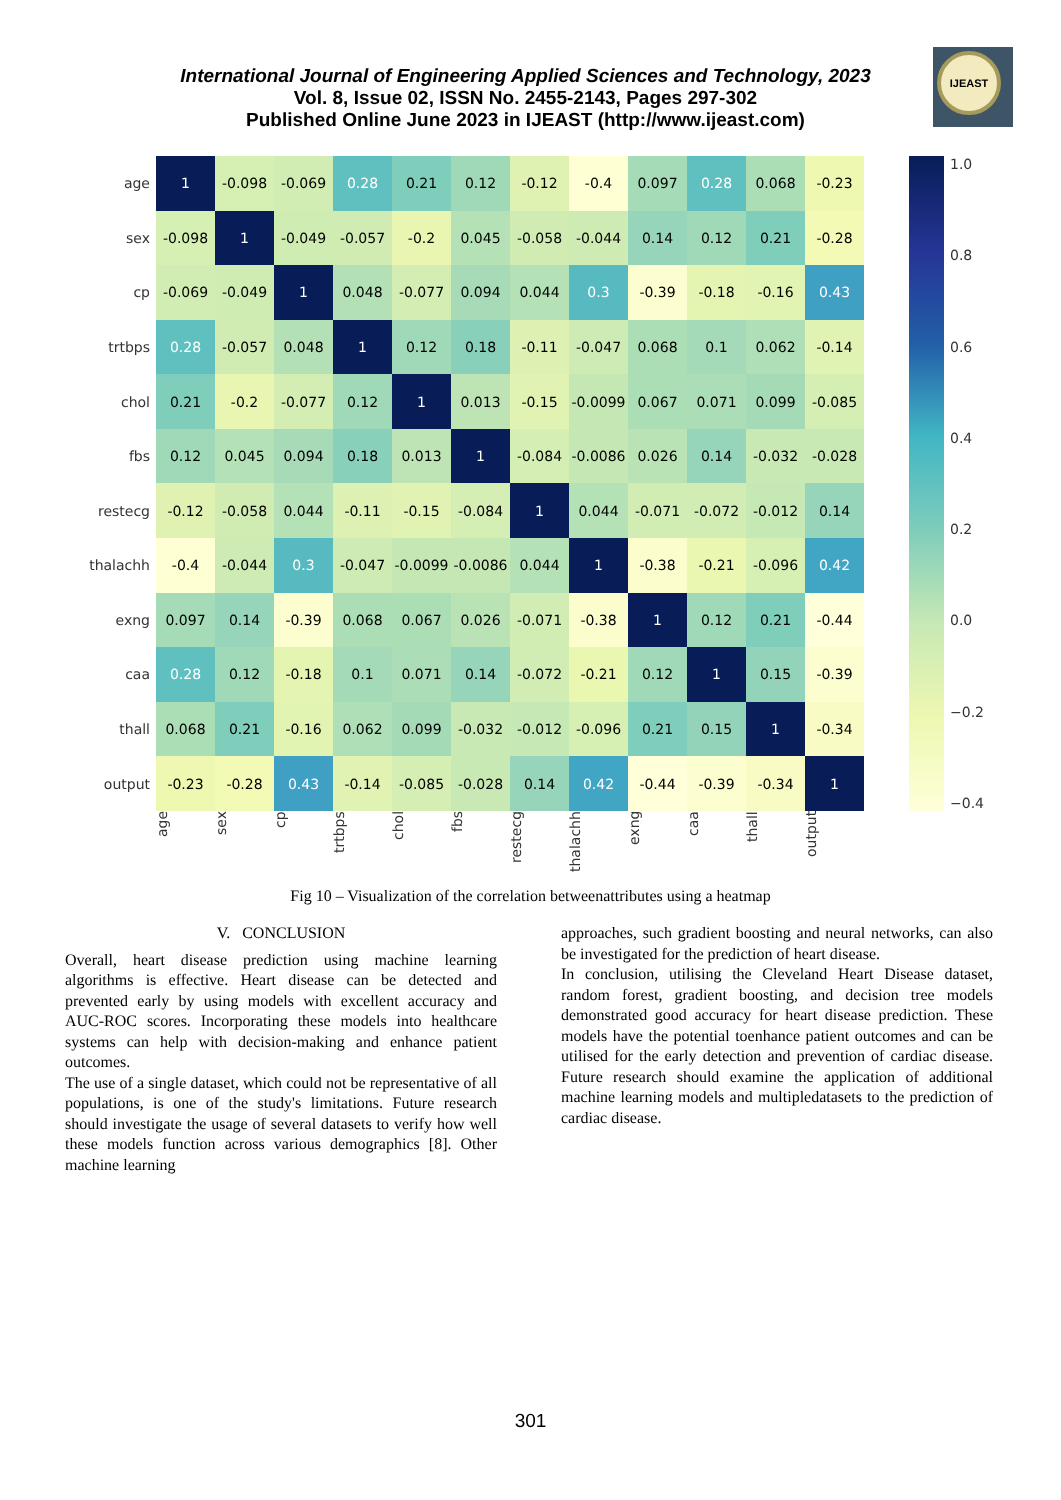IJEAST
International Journal of Engineering Applied Sciences and Technology, 2023
Vol. 8, Issue 02, ISSN No. 2455-2143, Pages 297-302
Published Online June 2023 in IJEAST (http://www.ijeast.com)
| age | 1 | -0.098 | -0.069 | 0.28 | 0.21 | 0.12 | -0.12 | -0.4 | 0.097 | 0.28 | 0.068 | -0.23 |
| sex | -0.098 | 1 | -0.049 | -0.057 | -0.2 | 0.045 | -0.058 | -0.044 | 0.14 | 0.12 | 0.21 | -0.28 |
| cp | -0.069 | -0.049 | 1 | 0.048 | -0.077 | 0.094 | 0.044 | 0.3 | -0.39 | -0.18 | -0.16 | 0.43 |
| trtbps | 0.28 | -0.057 | 0.048 | 1 | 0.12 | 0.18 | -0.11 | -0.047 | 0.068 | 0.1 | 0.062 | -0.14 |
| chol | 0.21 | -0.2 | -0.077 | 0.12 | 1 | 0.013 | -0.15 | -0.0099 | 0.067 | 0.071 | 0.099 | -0.085 |
| fbs | 0.12 | 0.045 | 0.094 | 0.18 | 0.013 | 1 | -0.084 | -0.0086 | 0.026 | 0.14 | -0.032 | -0.028 |
| restecg | -0.12 | -0.058 | 0.044 | -0.11 | -0.15 | -0.084 | 1 | 0.044 | -0.071 | -0.072 | -0.012 | 0.14 |
| thalachh | -0.4 | -0.044 | 0.3 | -0.047 | -0.0099 | -0.0086 | 0.044 | 1 | -0.38 | -0.21 | -0.096 | 0.42 |
| exng | 0.097 | 0.14 | -0.39 | 0.068 | 0.067 | 0.026 | -0.071 | -0.38 | 1 | 0.12 | 0.21 | -0.44 |
| caa | 0.28 | 0.12 | -0.18 | 0.1 | 0.071 | 0.14 | -0.072 | -0.21 | 0.12 | 1 | 0.15 | -0.39 |
| thall | 0.068 | 0.21 | -0.16 | 0.062 | 0.099 | -0.032 | -0.012 | -0.096 | 0.21 | 0.15 | 1 | -0.34 |
| output | -0.23 | -0.28 | 0.43 | -0.14 | -0.085 | -0.028 | 0.14 | 0.42 | -0.44 | -0.39 | -0.34 | 1 |
1.0
0.8
0.6
0.4
0.2
0.0
−0.2
−0.4
age sex cp trtbps chol fbs restecg thalachh exng caa thall output
Fig 10 – Visualization of the correlation betweenattributes using a heatmap
V. CONCLUSION
Overall, heart disease prediction using machine learning algorithms is effective. Heart disease can be detected and prevented early by using models with excellent accuracy and AUC-ROC scores. Incorporating these models into healthcare systems can help with decision-making and enhance patient outcomes.
The use of a single dataset, which could not be representative of all populations, is one of the study's limitations. Future research should investigate the usage of several datasets to verify how well these models function across various demographics [8]. Other machine learning
approaches, such gradient boosting and neural networks, can also be investigated for the prediction of heart disease.
In conclusion, utilising the Cleveland Heart Disease dataset, random forest, gradient boosting, and decision tree models demonstrated good accuracy for heart disease prediction. These models have the potential toenhance patient outcomes and can be utilised for the early detection and prevention of cardiac disease. Future research should examine the application of additional machine learning models and multipledatasets to the prediction of cardiac disease.
301